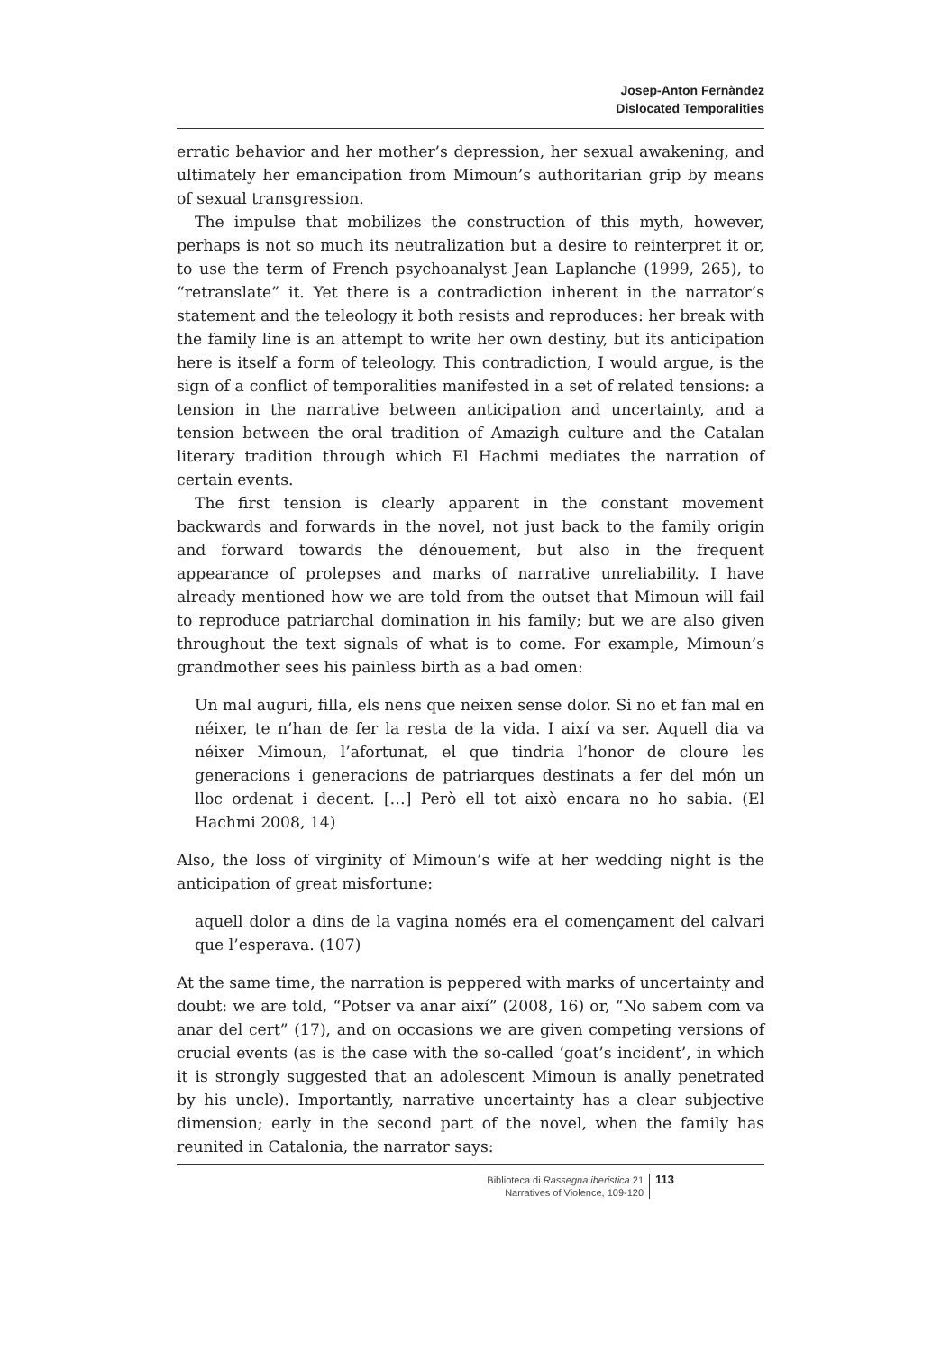Josep-Anton Fernàndez
Dislocated Temporalities
erratic behavior and her mother’s depression, her sexual awakening, and ultimately her emancipation from Mimoun’s authoritarian grip by means of sexual transgression.
The impulse that mobilizes the construction of this myth, however, perhaps is not so much its neutralization but a desire to reinterpret it or, to use the term of French psychoanalyst Jean Laplanche (1999, 265), to “retranslate” it. Yet there is a contradiction inherent in the narrator’s statement and the teleology it both resists and reproduces: her break with the family line is an attempt to write her own destiny, but its anticipation here is itself a form of teleology. This contradiction, I would argue, is the sign of a conflict of temporalities manifested in a set of related tensions: a tension in the narrative between anticipation and uncertainty, and a tension between the oral tradition of Amazigh culture and the Catalan literary tradition through which El Hachmi mediates the narration of certain events.
The first tension is clearly apparent in the constant movement backwards and forwards in the novel, not just back to the family origin and forward towards the dénouement, but also in the frequent appearance of prolepses and marks of narrative unreliability. I have already mentioned how we are told from the outset that Mimoun will fail to reproduce patriarchal domination in his family; but we are also given throughout the text signals of what is to come. For example, Mimoun’s grandmother sees his painless birth as a bad omen:
Un mal auguri, filla, els nens que neixen sense dolor. Si no et fan mal en néixer, te n’han de fer la resta de la vida. I així va ser. Aquell dia va néixer Mimoun, l’afortunat, el que tindria l’honor de cloure les generacions i generacions de patriarques destinats a fer del món un lloc ordenat i decent. […] Però ell tot això encara no ho sabia. (El Hachmi 2008, 14)
Also, the loss of virginity of Mimoun’s wife at her wedding night is the anticipation of great misfortune:
aquell dolor a dins de la vagina només era el començament del calvari que l’esperava. (107)
At the same time, the narration is peppered with marks of uncertainty and doubt: we are told, “Potser va anar així” (2008, 16) or, “No sabem com va anar del cert” (17), and on occasions we are given competing versions of crucial events (as is the case with the so-called ‘goat’s incident’, in which it is strongly suggested that an adolescent Mimoun is anally penetrated by his uncle). Importantly, narrative uncertainty has a clear subjective dimension; early in the second part of the novel, when the family has reunited in Catalonia, the narrator says:
Biblioteca di Rassegna iberistica 21
Narratives of Violence, 109-120
113